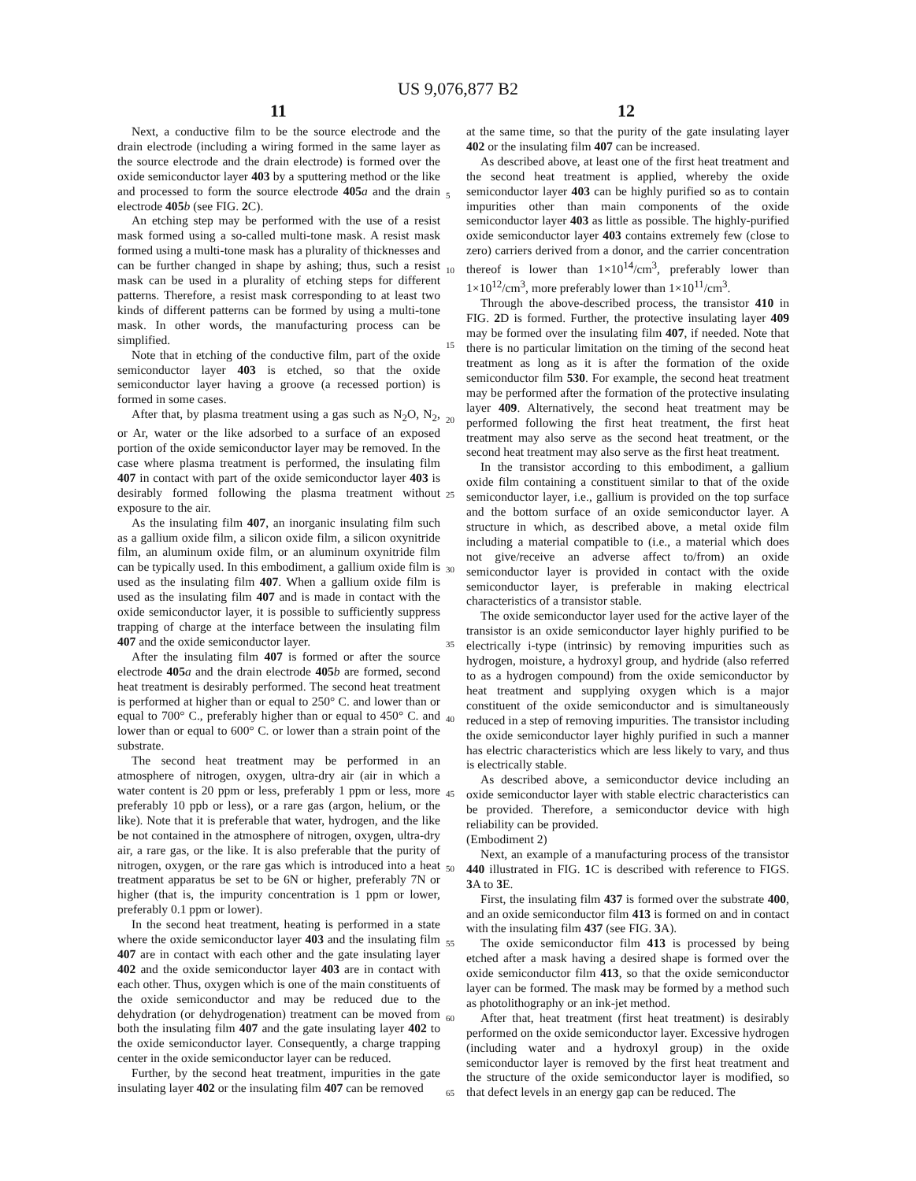US 9,076,877 B2
11 12
Next, a conductive film to be the source electrode and the drain electrode (including a wiring formed in the same layer as the source electrode and the drain electrode) is formed over the oxide semiconductor layer 403 by a sputtering method or the like and processed to form the source electrode 405 a and the drain electrode 405 b (see FIG. 2 C).
An etching step may be performed with the use of a resist mask formed using a so-called multi-tone mask. A resist mask formed using a multi-tone mask has a plurality of thicknesses and can be further changed in shape by ashing; thus, such a resist mask can be used in a plurality of etching steps for different patterns. Therefore, a resist mask corresponding to at least two kinds of different patterns can be formed by using a multi-tone mask. In other words, the manufacturing process can be simplified.
Note that in etching of the conductive film, part of the oxide semiconductor layer 403 is etched, so that the oxide semiconductor layer having a groove (a recessed portion) is formed in some cases.
After that, by plasma treatment using a gas such as N<sub>2</sub>O, N<sub>2</sub>, or Ar, water or the like adsorbed to a surface of an exposed portion of the oxide semiconductor layer may be removed. In the case where plasma treatment is performed, the insulating film 407 in contact with part of the oxide semiconductor layer 403 is desirably formed following the plasma treatment without exposure to the air.
As the insulating film 407, an inorganic insulating film such as a gallium oxide film, a silicon oxide film, a silicon oxynitride film, an aluminum oxide film, or an aluminum oxynitride film can be typically used. In this embodiment, a gallium oxide film is used as the insulating film 407. When a gallium oxide film is used as the insulating film 407 and is made in contact with the oxide semiconductor layer, it is possible to sufficiently suppress trapping of charge at the interface between the insulating film 407 and the oxide semiconductor layer.
After the insulating film 407 is formed or after the source electrode 405 a and the drain electrode 405 b are formed, second heat treatment is desirably performed. The second heat treatment is performed at higher than or equal to 250° C. and lower than or equal to 700° C., preferably higher than or equal to 450° C. and lower than or equal to 600° C. or lower than a strain point of the substrate.
The second heat treatment may be performed in an atmosphere of nitrogen, oxygen, ultra-dry air (air in which a water content is 20 ppm or less, preferably 1 ppm or less, more preferably 10 ppb or less), or a rare gas (argon, helium, or the like). Note that it is preferable that water, hydrogen, and the like be not contained in the atmosphere of nitrogen, oxygen, ultra-dry air, a rare gas, or the like. It is also preferable that the purity of nitrogen, oxygen, or the rare gas which is introduced into a heat treatment apparatus be set to be 6N or higher, preferably 7N or higher (that is, the impurity concentration is 1 ppm or lower, preferably 0.1 ppm or lower).
In the second heat treatment, heating is performed in a state where the oxide semiconductor layer 403 and the insulating film 407 are in contact with each other and the gate insulating layer 402 and the oxide semiconductor layer 403 are in contact with each other. Thus, oxygen which is one of the main constituents of the oxide semiconductor and may be reduced due to the dehydration (or dehydrogenation) treatment can be moved from both the insulating film 407 and the gate insulating layer 402 to the oxide semiconductor layer. Consequently, a charge trapping center in the oxide semiconductor layer can be reduced.
Further, by the second heat treatment, impurities in the gate insulating layer 402 or the insulating film 407 can be removed
5
10
15
20
25
30
35
40
45
50
55
60
65
at the same time, so that the purity of the gate insulating layer 402 or the insulating film 407 can be increased.
As described above, at least one of the first heat treatment and the second heat treatment is applied, whereby the oxide semiconductor layer 403 can be highly purified so as to contain impurities other than main components of the oxide semiconductor layer 403 as little as possible. The highly-purified oxide semiconductor layer 403 contains extremely few (close to zero) carriers derived from a donor, and the carrier concentration thereof is lower than 1×10<sup>14</sup>/cm<sup>3</sup>, preferably lower than 1×10<sup>12</sup>/cm<sup>3</sup>, more preferably lower than 1×10<sup>11</sup>/cm<sup>3</sup>.
Through the above-described process, the transistor 410 in FIG. 2 D is formed. Further, the protective insulating layer 409 may be formed over the insulating film 407, if needed. Note that there is no particular limitation on the timing of the second heat treatment as long as it is after the formation of the oxide semiconductor film 530. For example, the second heat treatment may be performed after the formation of the protective insulating layer 409. Alternatively, the second heat treatment may be performed following the first heat treatment, the first heat treatment may also serve as the second heat treatment, or the second heat treatment may also serve as the first heat treatment.
In the transistor according to this embodiment, a gallium oxide film containing a constituent similar to that of the oxide semiconductor layer, i.e., gallium is provided on the top surface and the bottom surface of an oxide semiconductor layer. A structure in which, as described above, a metal oxide film including a material compatible to (i.e., a material which does not give/receive an adverse affect to/from) an oxide semiconductor layer is provided in contact with the oxide semiconductor layer, is preferable in making electrical characteristics of a transistor stable.
The oxide semiconductor layer used for the active layer of the transistor is an oxide semiconductor layer highly purified to be electrically i-type (intrinsic) by removing impurities such as hydrogen, moisture, a hydroxyl group, and hydride (also referred to as a hydrogen compound) from the oxide semiconductor by heat treatment and supplying oxygen which is a major constituent of the oxide semiconductor and is simultaneously reduced in a step of removing impurities. The transistor including the oxide semiconductor layer highly purified in such a manner has electric characteristics which are less likely to vary, and thus is electrically stable.
As described above, a semiconductor device including an oxide semiconductor layer with stable electric characteristics can be provided. Therefore, a semiconductor device with high reliability can be provided.
(Embodiment 2)
Next, an example of a manufacturing process of the transistor 440 illustrated in FIG. 1 C is described with reference to FIGS. 3 A to 3 E.
First, the insulating film 437 is formed over the substrate 400, and an oxide semiconductor film 413 is formed on and in contact with the insulating film 437 (see FIG. 3 A).
The oxide semiconductor film 413 is processed by being etched after a mask having a desired shape is formed over the oxide semiconductor film 413, so that the oxide semiconductor layer can be formed. The mask may be formed by a method such as photolithography or an ink-jet method.
After that, heat treatment (first heat treatment) is desirably performed on the oxide semiconductor layer. Excessive hydrogen (including water and a hydroxyl group) in the oxide semiconductor layer is removed by the first heat treatment and the structure of the oxide semiconductor layer is modified, so that defect levels in an energy gap can be reduced. The